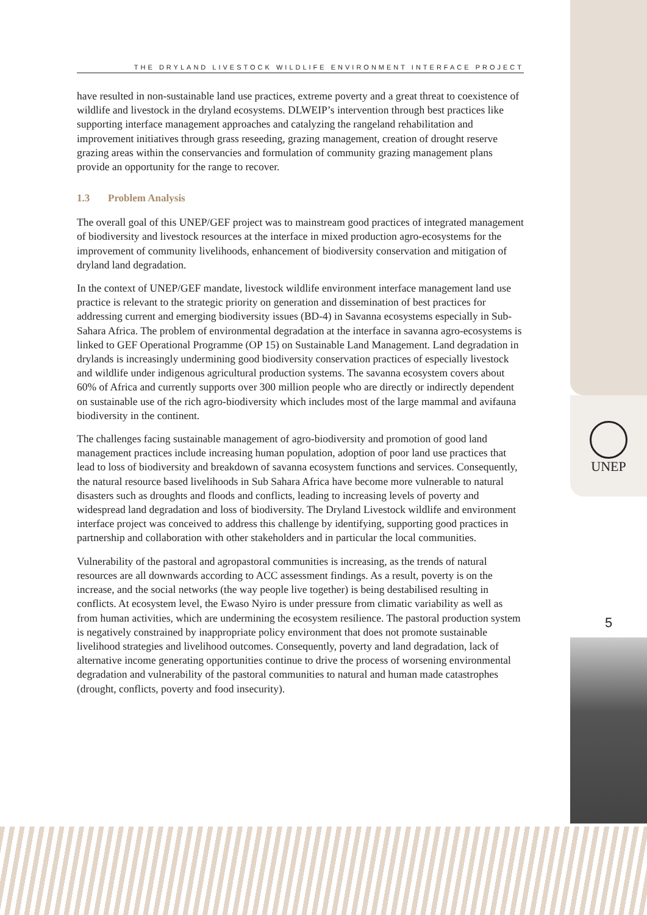THE DRYLAND LIVESTOCK WILDLIFE ENVIRONMENT INTERFACE PROJECT
have resulted in non-sustainable land use practices, extreme poverty and a great threat to coexistence of wildlife and livestock in the dryland ecosystems. DLWEIP’s intervention through best practices like supporting interface management approaches and catalyzing the rangeland rehabilitation and improvement initiatives through grass reseeding, grazing management, creation of drought reserve grazing areas within the conservancies and formulation of community grazing management plans provide an opportunity for the range to recover.
1.3 Problem Analysis
The overall goal of this UNEP/GEF project was to mainstream good practices of integrated management of biodiversity and livestock resources at the interface in mixed production agro-ecosystems for the improvement of community livelihoods, enhancement of biodiversity conservation and mitigation of dryland land degradation.
In the context of UNEP/GEF mandate, livestock wildlife environment interface management land use practice is relevant to the strategic priority on generation and dissemination of best practices for addressing current and emerging biodiversity issues (BD-4) in Savanna ecosystems especially in Sub-Sahara Africa. The problem of environmental degradation at the interface in savanna agro-ecosystems is linked to GEF Operational Programme (OP 15) on Sustainable Land Management. Land degradation in drylands is increasingly undermining good biodiversity conservation practices of especially livestock and wildlife under indigenous agricultural production systems. The savanna ecosystem covers about 60% of Africa and currently supports over 300 million people who are directly or indirectly dependent on sustainable use of the rich agro-biodiversity which includes most of the large mammal and avifauna biodiversity in the continent.
The challenges facing sustainable management of agro-biodiversity and promotion of good land management practices include increasing human population, adoption of poor land use practices that lead to loss of biodiversity and breakdown of savanna ecosystem functions and services. Consequently, the natural resource based livelihoods in Sub Sahara Africa have become more vulnerable to natural disasters such as droughts and floods and conflicts, leading to increasing levels of poverty and widespread land degradation and loss of biodiversity. The Dryland Livestock wildlife and environment interface project was conceived to address this challenge by identifying, supporting good practices in partnership and collaboration with other stakeholders and in particular the local communities.
Vulnerability of the pastoral and agropastoral communities is increasing, as the trends of natural resources are all downwards according to ACC assessment findings. As a result, poverty is on the increase, and the social networks (the way people live together) is being destabilised resulting in conflicts. At ecosystem level, the Ewaso Nyiro is under pressure from climatic variability as well as from human activities, which are undermining the ecosystem resilience. The pastoral production system is negatively constrained by inappropriate policy environment that does not promote sustainable livelihood strategies and livelihood outcomes. Consequently, poverty and land degradation, lack of alternative income generating opportunities continue to drive the process of worsening environmental degradation and vulnerability of the pastoral communities to natural and human made catastrophes (drought, conflicts, poverty and food insecurity).
UNEP
5